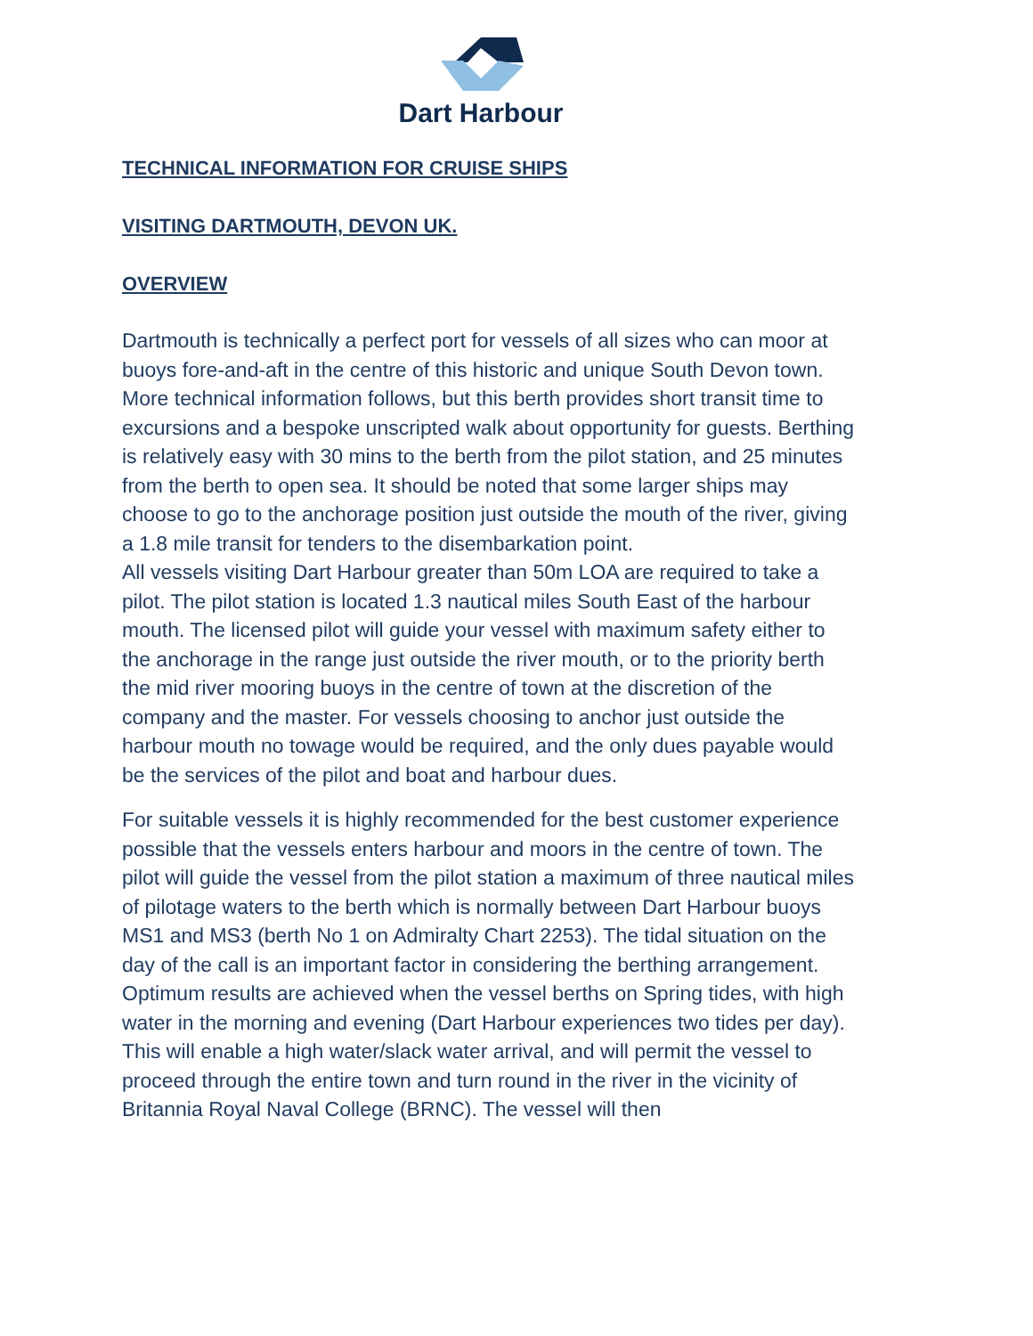Dart Harbour
TECHNICAL INFORMATION FOR CRUISE SHIPS
VISITING DARTMOUTH, DEVON UK.
OVERVIEW
Dartmouth is technically a perfect port for vessels of all sizes who can moor at buoys fore-and-aft in the centre of this historic and unique South Devon town. More technical information follows, but this berth provides short transit time to excursions and a bespoke unscripted walk about opportunity for guests. Berthing is relatively easy with 30 mins to the berth from the pilot station, and 25 minutes from the berth to open sea. It should be noted that some larger ships may choose to go to the anchorage position just outside the mouth of the river, giving a 1.8 mile transit for tenders to the disembarkation point.
All vessels visiting Dart Harbour greater than 50m LOA are required to take a pilot. The pilot station is located 1.3 nautical miles South East of the harbour mouth. The licensed pilot will guide your vessel with maximum safety either to the anchorage in the range just outside the river mouth, or to the priority berth the mid river mooring buoys in the centre of town at the discretion of the company and the master. For vessels choosing to anchor just outside the harbour mouth no towage would be required, and the only dues payable would be the services of the pilot and boat and harbour dues.
For suitable vessels it is highly recommended for the best customer experience possible that the vessels enters harbour and moors in the centre of town. The pilot will guide the vessel from the pilot station a maximum of three nautical miles of pilotage waters to the berth which is normally between Dart Harbour buoys MS1 and MS3 (berth No 1 on Admiralty Chart 2253). The tidal situation on the day of the call is an important factor in considering the berthing arrangement. Optimum results are achieved when the vessel berths on Spring tides, with high water in the morning and evening (Dart Harbour experiences two tides per day). This will enable a high water/slack water arrival, and will permit the vessel to proceed through the entire town and turn round in the river in the vicinity of Britannia Royal Naval College (BRNC). The vessel will then